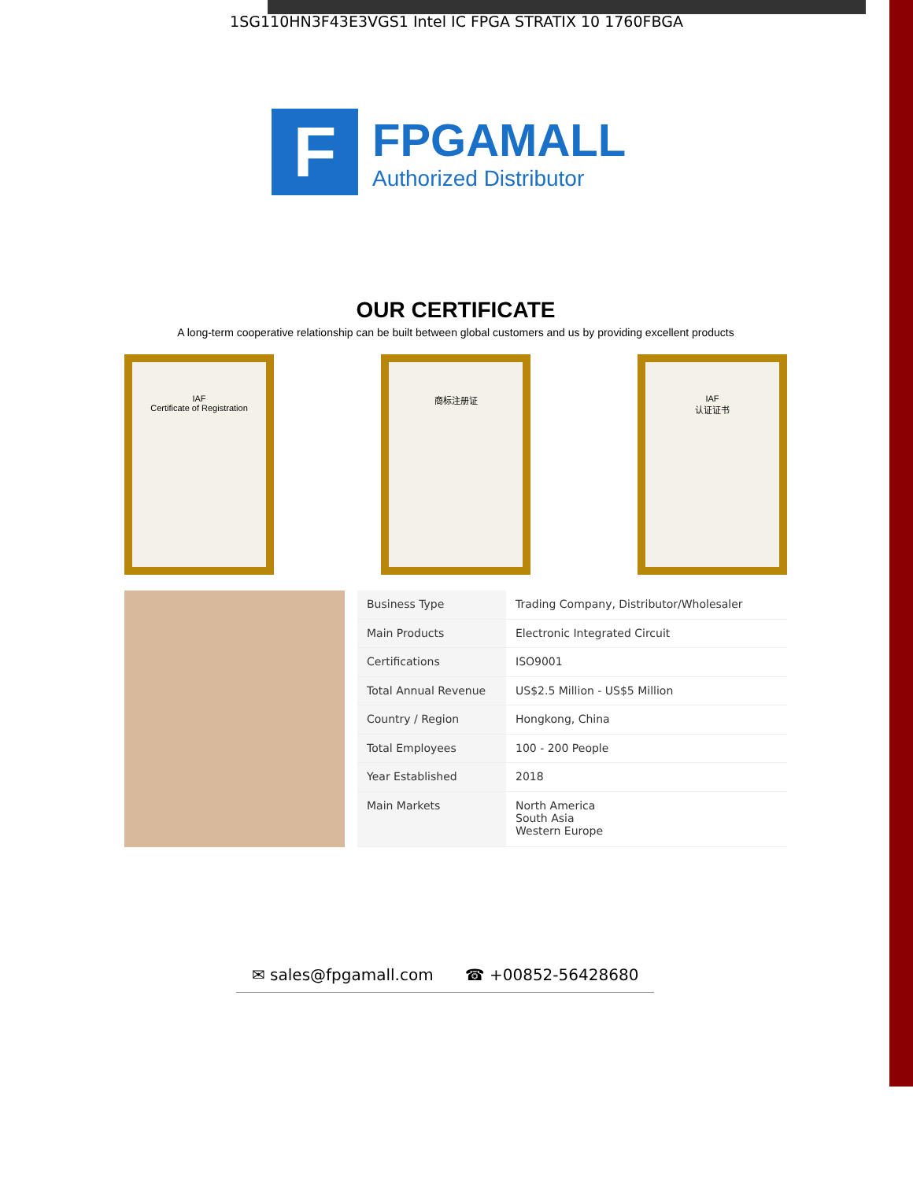1SG110HN3F43E3VGS1 Intel IC FPGA STRATIX 10 1760FBGA
F
FPGAMALL
Authorized Distributor
OUR CERTIFICATE
A long-term cooperative relationship can be built between global customers and us by providing excellent products
IAF
Certificate of Registration
商标注册证 IAF
认证证书
| Business Type | Trading Company, Distributor/Wholesaler |
| Main Products | Electronic Integrated Circuit |
| Certifications | ISO9001 |
| Total Annual Revenue | US$2.5 Million - US$5 Million |
| Country / Region | Hongkong, China |
| Total Employees | 100 - 200 People |
| Year Established | 2018 |
| Main Markets | North America South Asia Western Europe |
✉ sales@fpgamall.com ☎ +00852-56428680